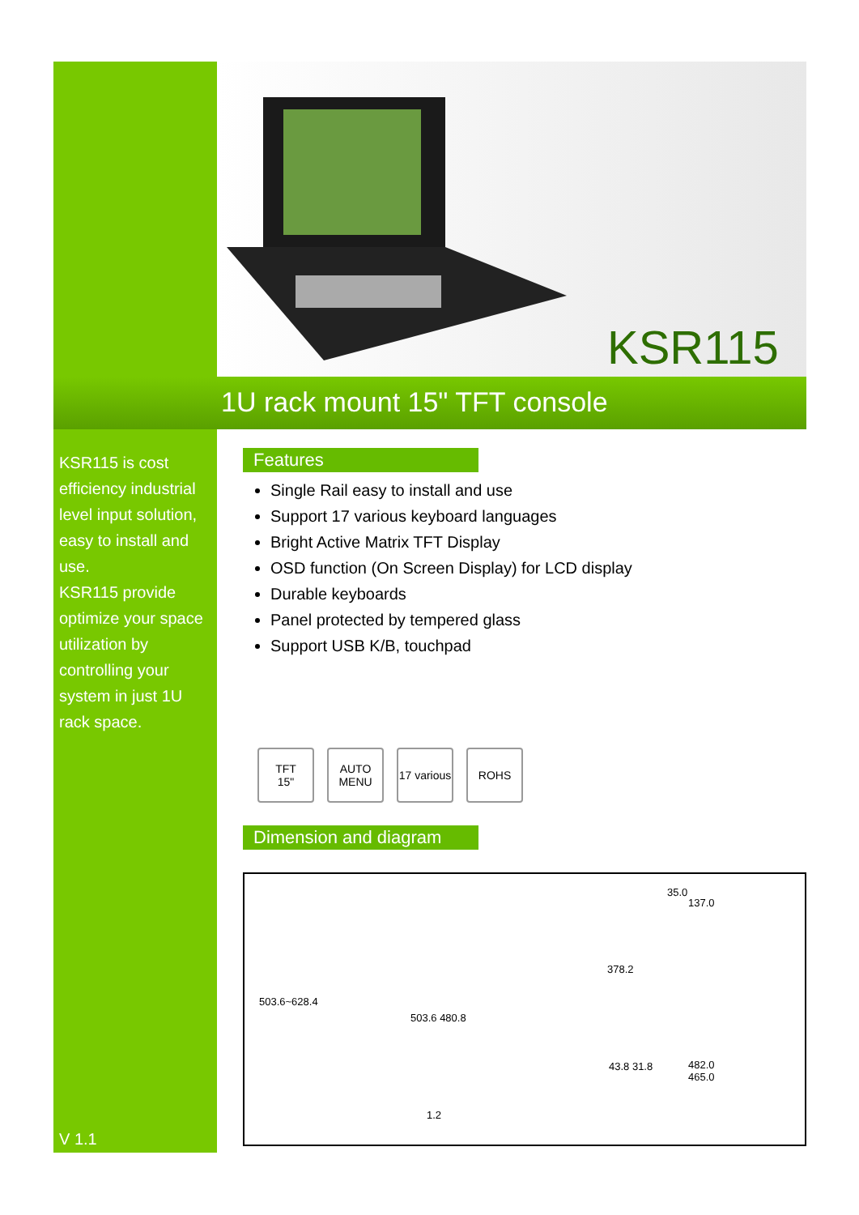KSR115
1U rack mount 15" TFT console
KSR115 is cost efficiency industrial level input solution, easy to install and use.
KSR115 provide optimize your space utilization by controlling your system in just 1U rack space.
V 1.1
Features
Single Rail easy to install and use
Support 17 various keyboard languages
Bright Active Matrix TFT Display
OSD function (On Screen Display) for LCD display
Durable keyboards
Panel protected by tempered glass
Support USB K/B, touchpad
TFT
15"
AUTO MENU
17 various
ROHS
Dimension and diagram
503.6~628.4
503.6 480.8
1.2
35.0
137.0
378.2
43.8 31.8 482.0
465.0